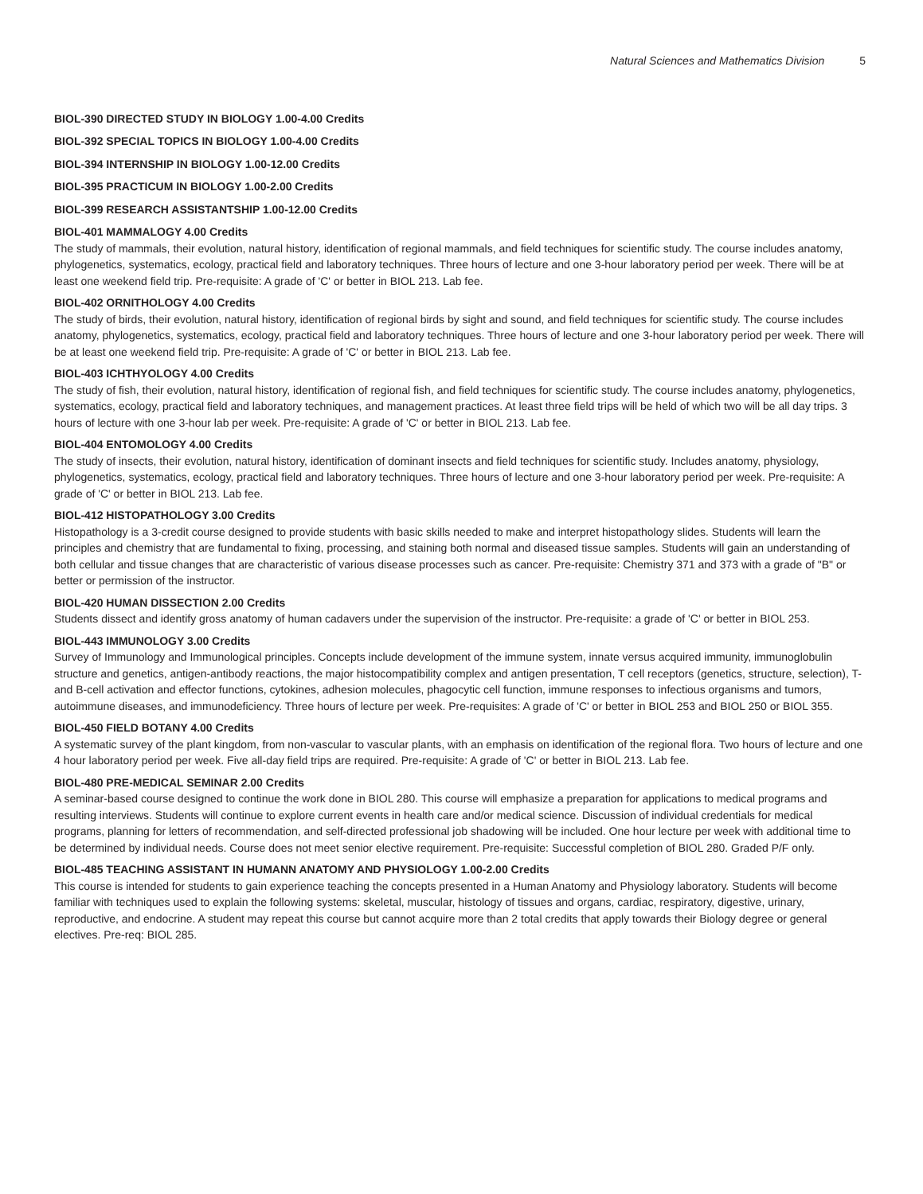Natural Sciences and Mathematics Division 5
BIOL-390 DIRECTED STUDY IN BIOLOGY 1.00-4.00 Credits
BIOL-392 SPECIAL TOPICS IN BIOLOGY 1.00-4.00 Credits
BIOL-394 INTERNSHIP IN BIOLOGY 1.00-12.00 Credits
BIOL-395 PRACTICUM IN BIOLOGY 1.00-2.00 Credits
BIOL-399 RESEARCH ASSISTANTSHIP 1.00-12.00 Credits
BIOL-401 MAMMALOGY 4.00 Credits
The study of mammals, their evolution, natural history, identification of regional mammals, and field techniques for scientific study. The course includes anatomy, phylogenetics, systematics, ecology, practical field and laboratory techniques. Three hours of lecture and one 3-hour laboratory period per week. There will be at least one weekend field trip. Pre-requisite: A grade of 'C' or better in BIOL 213. Lab fee.
BIOL-402 ORNITHOLOGY 4.00 Credits
The study of birds, their evolution, natural history, identification of regional birds by sight and sound, and field techniques for scientific study. The course includes anatomy, phylogenetics, systematics, ecology, practical field and laboratory techniques. Three hours of lecture and one 3-hour laboratory period per week. There will be at least one weekend field trip. Pre-requisite: A grade of 'C' or better in BIOL 213. Lab fee.
BIOL-403 ICHTHYOLOGY 4.00 Credits
The study of fish, their evolution, natural history, identification of regional fish, and field techniques for scientific study. The course includes anatomy, phylogenetics, systematics, ecology, practical field and laboratory techniques, and management practices. At least three field trips will be held of which two will be all day trips. 3 hours of lecture with one 3-hour lab per week. Pre-requisite: A grade of 'C' or better in BIOL 213. Lab fee.
BIOL-404 ENTOMOLOGY 4.00 Credits
The study of insects, their evolution, natural history, identification of dominant insects and field techniques for scientific study. Includes anatomy, physiology, phylogenetics, systematics, ecology, practical field and laboratory techniques. Three hours of lecture and one 3-hour laboratory period per week. Pre-requisite: A grade of 'C' or better in BIOL 213. Lab fee.
BIOL-412 HISTOPATHOLOGY 3.00 Credits
Histopathology is a 3-credit course designed to provide students with basic skills needed to make and interpret histopathology slides. Students will learn the principles and chemistry that are fundamental to fixing, processing, and staining both normal and diseased tissue samples. Students will gain an understanding of both cellular and tissue changes that are characteristic of various disease processes such as cancer. Pre-requisite: Chemistry 371 and 373 with a grade of "B" or better or permission of the instructor.
BIOL-420 HUMAN DISSECTION 2.00 Credits
Students dissect and identify gross anatomy of human cadavers under the supervision of the instructor. Pre-requisite: a grade of 'C' or better in BIOL 253.
BIOL-443 IMMUNOLOGY 3.00 Credits
Survey of Immunology and Immunological principles. Concepts include development of the immune system, innate versus acquired immunity, immunoglobulin structure and genetics, antigen-antibody reactions, the major histocompatibility complex and antigen presentation, T cell receptors (genetics, structure, selection), T- and B-cell activation and effector functions, cytokines, adhesion molecules, phagocytic cell function, immune responses to infectious organisms and tumors, autoimmune diseases, and immunodeficiency. Three hours of lecture per week. Pre-requisites: A grade of 'C' or better in BIOL 253 and BIOL 250 or BIOL 355.
BIOL-450 FIELD BOTANY 4.00 Credits
A systematic survey of the plant kingdom, from non-vascular to vascular plants, with an emphasis on identification of the regional flora. Two hours of lecture and one 4 hour laboratory period per week. Five all-day field trips are required. Pre-requisite: A grade of 'C' or better in BIOL 213. Lab fee.
BIOL-480 PRE-MEDICAL SEMINAR 2.00 Credits
A seminar-based course designed to continue the work done in BIOL 280. This course will emphasize a preparation for applications to medical programs and resulting interviews. Students will continue to explore current events in health care and/or medical science. Discussion of individual credentials for medical programs, planning for letters of recommendation, and self-directed professional job shadowing will be included. One hour lecture per week with additional time to be determined by individual needs. Course does not meet senior elective requirement. Pre-requisite: Successful completion of BIOL 280. Graded P/F only.
BIOL-485 TEACHING ASSISTANT IN HUMANN ANATOMY AND PHYSIOLOGY 1.00-2.00 Credits
This course is intended for students to gain experience teaching the concepts presented in a Human Anatomy and Physiology laboratory. Students will become familiar with techniques used to explain the following systems: skeletal, muscular, histology of tissues and organs, cardiac, respiratory, digestive, urinary, reproductive, and endocrine. A student may repeat this course but cannot acquire more than 2 total credits that apply towards their Biology degree or general electives. Pre-req: BIOL 285.